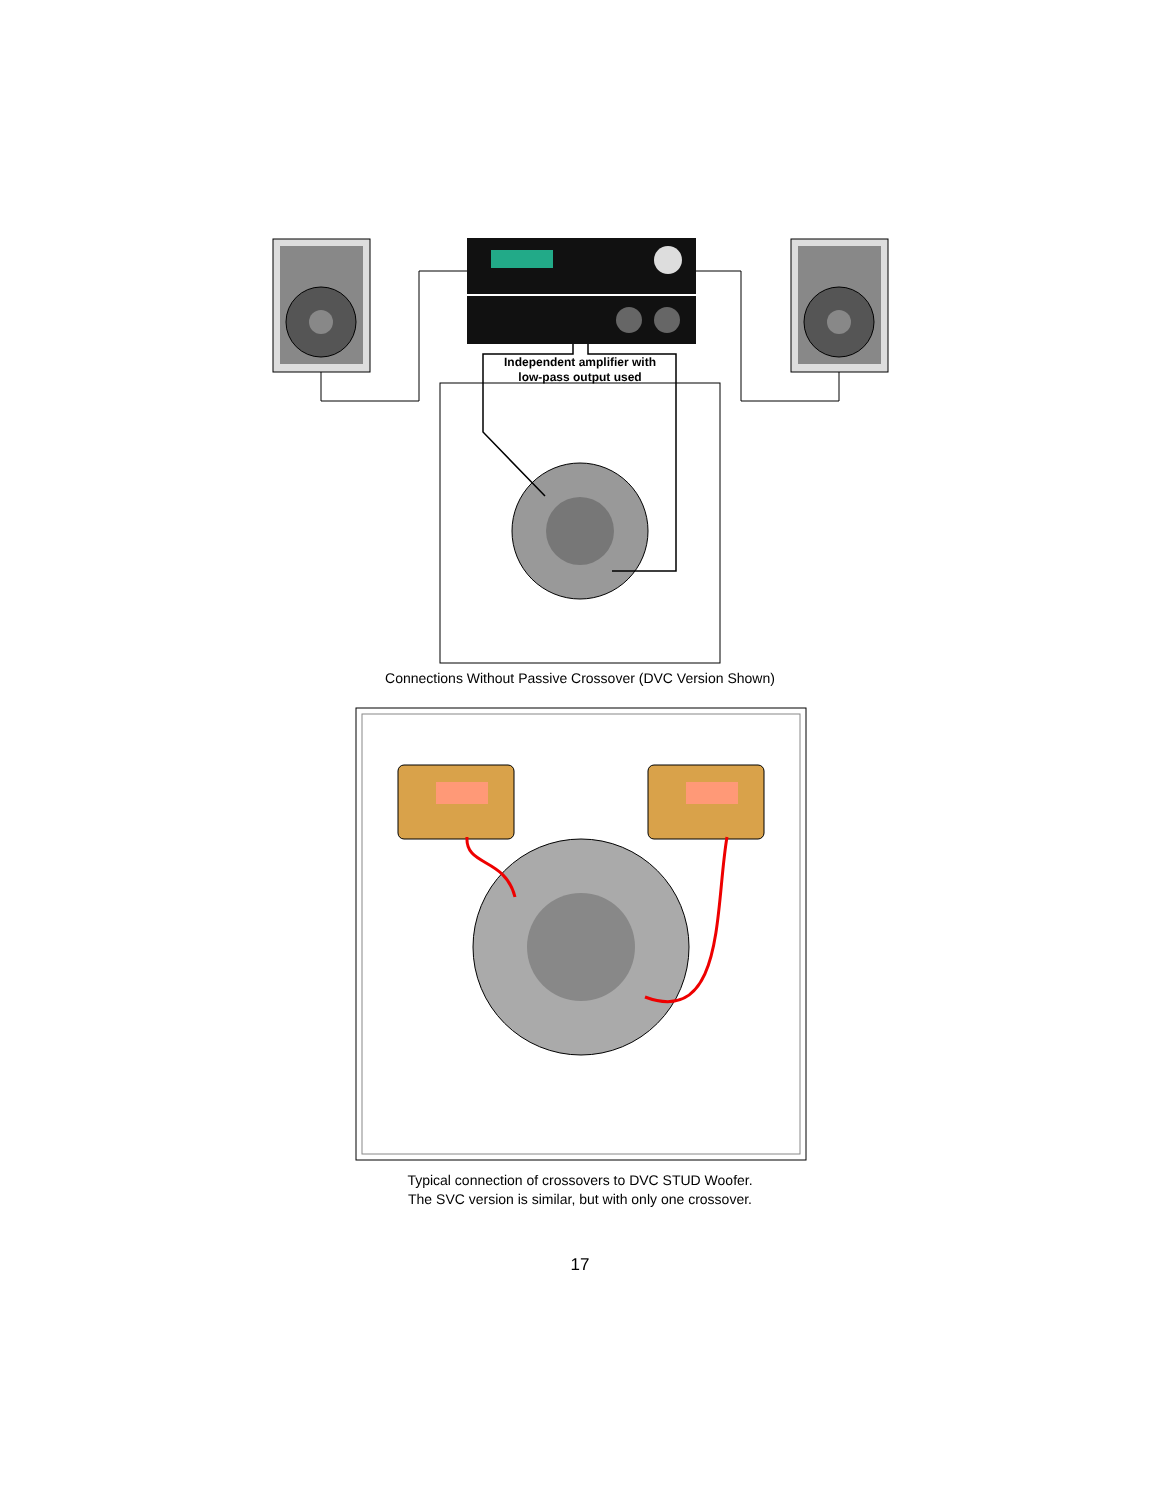Independent amplifier with
low-pass output used
Connections Without Passive Crossover (DVC Version Shown)
Typical connection of crossovers to DVC STUD Woofer.
The SVC version is similar, but with only one crossover.
17